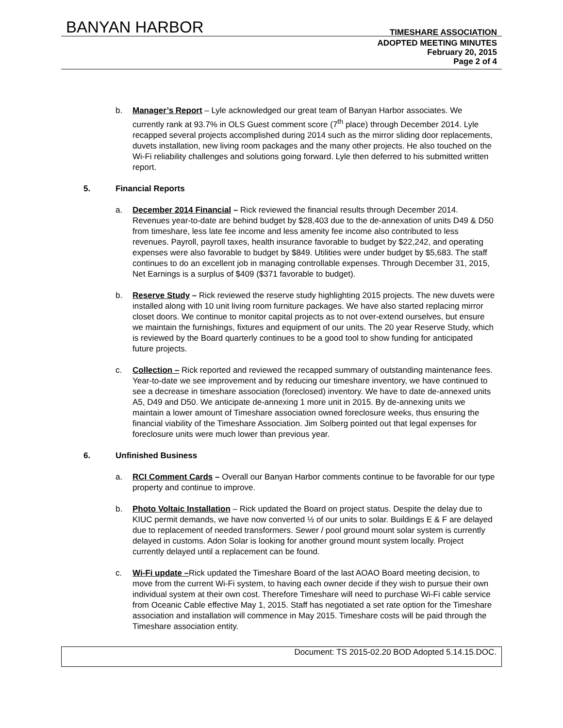BANYAN HARBOR TIMESHARE ASSOCIATION
ADOPTED MEETING MINUTES
February 20, 2015
Page 2 of 4
b. Manager’s Report – Lyle acknowledged our great team of Banyan Harbor associates. We currently rank at 93.7% in OLS Guest comment score (7<sup>th</sup> place) through December 2014. Lyle recapped several projects accomplished during 2014 such as the mirror sliding door replacements, duvets installation, new living room packages and the many other projects. He also touched on the Wi-Fi reliability challenges and solutions going forward. Lyle then deferred to his submitted written report.
5. Financial Reports
a. December 2014 Financial – Rick reviewed the financial results through December 2014. Revenues year-to-date are behind budget by $28,403 due to the de-annexation of units D49 & D50 from timeshare, less late fee income and less amenity fee income also contributed to less revenues. Payroll, payroll taxes, health insurance favorable to budget by $22,242, and operating expenses were also favorable to budget by $849. Utilities were under budget by $5,683. The staff continues to do an excellent job in managing controllable expenses. Through December 31, 2015, Net Earnings is a surplus of $409 ($371 favorable to budget).
b. Reserve Study – Rick reviewed the reserve study highlighting 2015 projects. The new duvets were installed along with 10 unit living room furniture packages. We have also started replacing mirror closet doors. We continue to monitor capital projects as to not over-extend ourselves, but ensure we maintain the furnishings, fixtures and equipment of our units. The 20 year Reserve Study, which is reviewed by the Board quarterly continues to be a good tool to show funding for anticipated future projects.
c. Collection – Rick reported and reviewed the recapped summary of outstanding maintenance fees. Year-to-date we see improvement and by reducing our timeshare inventory, we have continued to see a decrease in timeshare association (foreclosed) inventory. We have to date de-annexed units A5, D49 and D50. We anticipate de-annexing 1 more unit in 2015. By de-annexing units we maintain a lower amount of Timeshare association owned foreclosure weeks, thus ensuring the financial viability of the Timeshare Association. Jim Solberg pointed out that legal expenses for foreclosure units were much lower than previous year.
6. Unfinished Business
a. RCI Comment Cards – Overall our Banyan Harbor comments continue to be favorable for our type property and continue to improve.
b. Photo Voltaic Installation – Rick updated the Board on project status. Despite the delay due to KIUC permit demands, we have now converted ½ of our units to solar. Buildings E & F are delayed due to replacement of needed transformers. Sewer / pool ground mount solar system is currently delayed in customs. Adon Solar is looking for another ground mount system locally. Project currently delayed until a replacement can be found.
c. Wi-Fi update –Rick updated the Timeshare Board of the last AOAO Board meeting decision, to move from the current Wi-Fi system, to having each owner decide if they wish to pursue their own individual system at their own cost. Therefore Timeshare will need to purchase Wi-Fi cable service from Oceanic Cable effective May 1, 2015. Staff has negotiated a set rate option for the Timeshare association and installation will commence in May 2015. Timeshare costs will be paid through the Timeshare association entity.
Document: TS 2015-02.20 BOD Adopted 5.14.15.DOC.